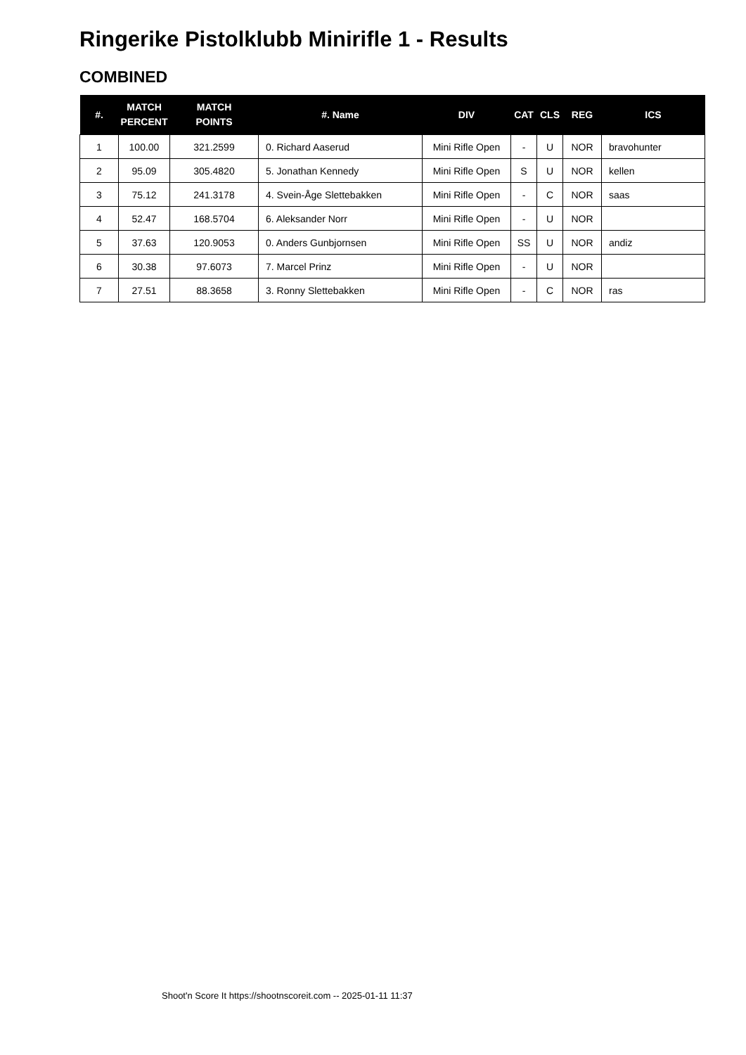Ringerike Pistolklubb Minirifle 1 - Results
COMBINED
| #. | MATCH PERCENT | MATCH POINTS | #. Name | DIV | CAT | CLS | REG | ICS |
| --- | --- | --- | --- | --- | --- | --- | --- | --- |
| 1 | 100.00 | 321.2599 | 0. Richard Aaserud | Mini Rifle Open | - | U | NOR | bravohunter |
| 2 | 95.09 | 305.4820 | 5. Jonathan Kennedy | Mini Rifle Open | S | U | NOR | kellen |
| 3 | 75.12 | 241.3178 | 4. Svein-Åge Slettebakken | Mini Rifle Open | - | C | NOR | saas |
| 4 | 52.47 | 168.5704 | 6. Aleksander Norr | Mini Rifle Open | - | U | NOR | |
| 5 | 37.63 | 120.9053 | 0. Anders Gunbjornsen | Mini Rifle Open | SS | U | NOR | andiz |
| 6 | 30.38 | 97.6073 | 7. Marcel Prinz | Mini Rifle Open | - | U | NOR | |
| 7 | 27.51 | 88.3658 | 3. Ronny Slettebakken | Mini Rifle Open | - | C | NOR | ras |
Shoot'n Score It https://shootnscoreit.com -- 2025-01-11 11:37